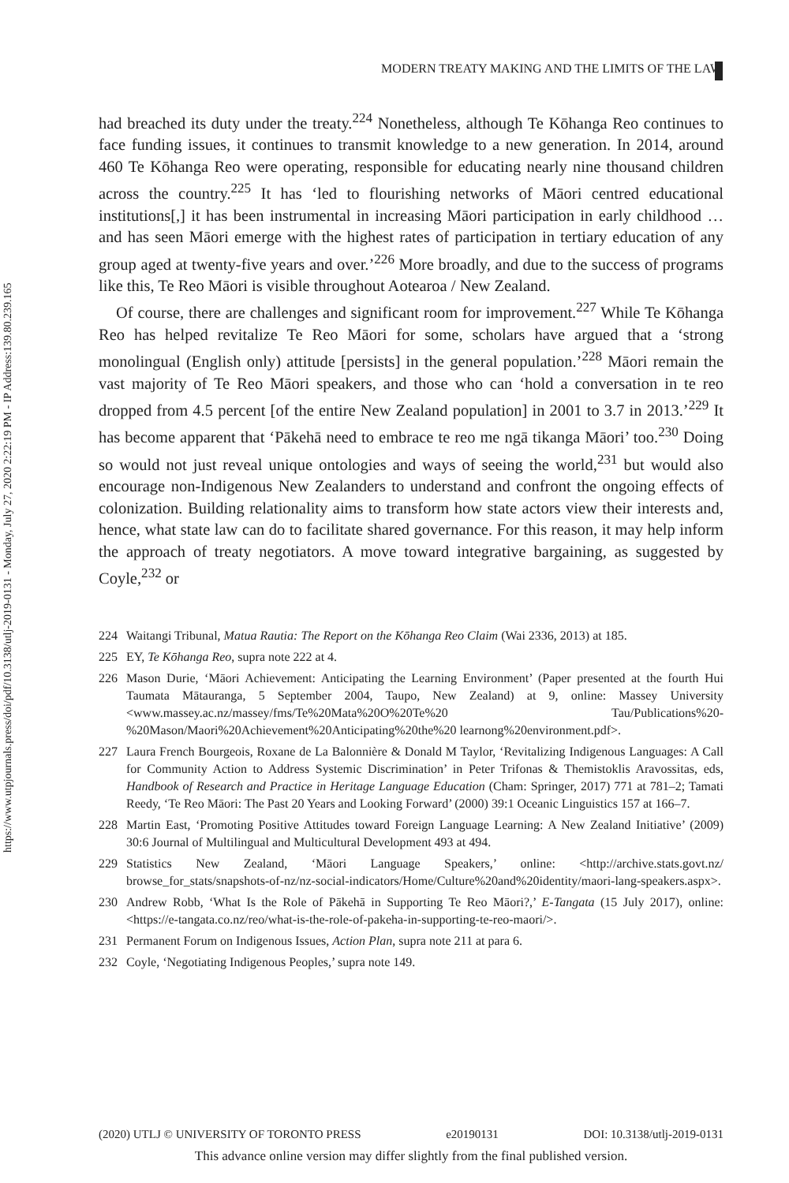https://www.utpjournals.press/doi/pdf/10.3138/utlj-2019-0131 - Monday, July 27, 2020 2:22:19 PM - IP Address:139.80.239.165
MODERN TREATY MAKING AND THE LIMITS OF THE LAW
had breached its duty under the treaty.<sup>224</sup> Nonetheless, although Te Kōhanga Reo continues to face funding issues, it continues to transmit knowledge to a new generation. In 2014, around 460 Te Kōhanga Reo were operating, responsible for educating nearly nine thousand children across the country.<sup>225</sup> It has ‘led to flourishing networks of Māori centred educational institutions[,] it has been instrumental in increasing Māori participation in early childhood … and has seen Māori emerge with the highest rates of participation in tertiary education of any group aged at twenty-five years and over.’<sup>226</sup> More broadly, and due to the success of programs like this, Te Reo Māori is visible throughout Aotearoa / New Zealand.
Of course, there are challenges and significant room for improvement.<sup>227</sup> While Te Kōhanga Reo has helped revitalize Te Reo Māori for some, scholars have argued that a ‘strong monolingual (English only) attitude [persists] in the general population.’<sup>228</sup> Māori remain the vast majority of Te Reo Māori speakers, and those who can ‘hold a conversation in te reo dropped from 4.5 percent [of the entire New Zealand population] in 2001 to 3.7 in 2013.’<sup>229</sup> It has become apparent that ‘Pākehā need to embrace te reo me ngā tikanga Māori’ too.<sup>230</sup> Doing so would not just reveal unique ontologies and ways of seeing the world,<sup>231</sup> but would also encourage non-Indigenous New Zealanders to understand and confront the ongoing effects of colonization. Building relationality aims to transform how state actors view their interests and, hence, what state law can do to facilitate shared governance. For this reason, it may help inform the approach of treaty negotiators. A move toward integrative bargaining, as suggested by Coyle,<sup>232</sup> or
224 Waitangi Tribunal, Matua Rautia: The Report on the Kōhanga Reo Claim (Wai 2336, 2013) at 185.
225 EY, Te Kōhanga Reo, supra note 222 at 4.
226 Mason Durie, ‘Māori Achievement: Anticipating the Learning Environment’ (Paper presented at the fourth Hui Taumata Mātauranga, 5 September 2004, Taupo, New Zealand) at 9, online: Massey University <www.massey.ac.nz/massey/fms/Te%20Mata%20O%20Te%20 Tau/Publications%20-%20Mason/Maori%20Achievement%20Anticipating%20the%20 learnong%20environment.pdf>.
227 Laura French Bourgeois, Roxane de La Balonnière & Donald M Taylor, ‘Revitalizing Indigenous Languages: A Call for Community Action to Address Systemic Discrimination’ in Peter Trifonas & Themistoklis Aravossitas, eds, Handbook of Research and Practice in Heritage Language Education (Cham: Springer, 2017) 771 at 781–2; Tamati Reedy, ‘Te Reo Māori: The Past 20 Years and Looking Forward’ (2000) 39:1 Oceanic Linguistics 157 at 166–7.
228 Martin East, ‘Promoting Positive Attitudes toward Foreign Language Learning: A New Zealand Initiative’ (2009) 30:6 Journal of Multilingual and Multicultural Development 493 at 494.
229 Statistics New Zealand, ‘Māori Language Speakers,’ online: <http://archive.stats.govt.nz/ browse_for_stats/snapshots-of-nz/nz-social-indicators/Home/Culture%20and%20identity/maori-lang-speakers.aspx>.
230 Andrew Robb, ‘What Is the Role of Pākehā in Supporting Te Reo Māori?,’ E-Tangata (15 July 2017), online: <https://e-tangata.co.nz/reo/what-is-the-role-of-pakeha-in-supporting-te-reo-maori/>.
231 Permanent Forum on Indigenous Issues, Action Plan, supra note 211 at para 6.
232 Coyle, ‘Negotiating Indigenous Peoples,’ supra note 149.
(2020) UTLJ © UNIVERSITY OF TORONTO PRESS e20190131 DOI: 10.3138/utlj-2019-0131
This advance online version may differ slightly from the final published version.